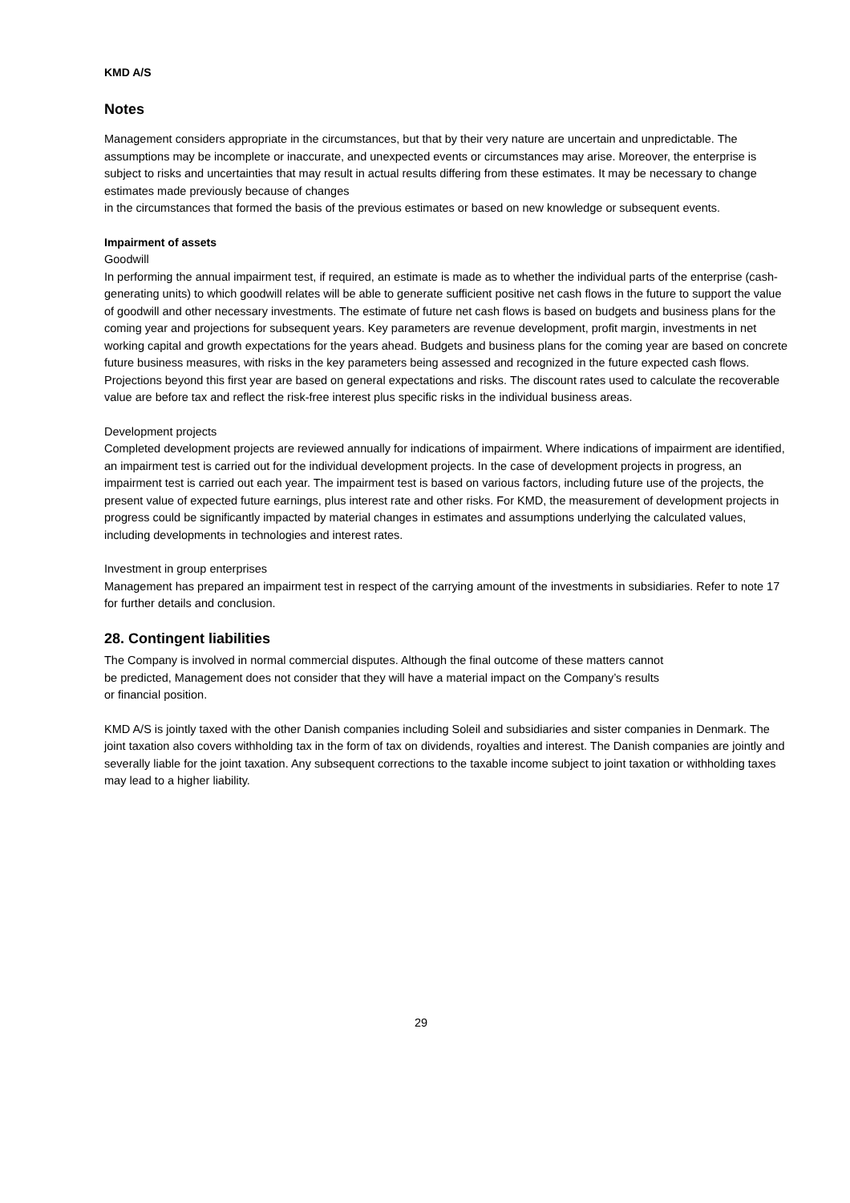KMD A/S
Notes
Management considers appropriate in the circumstances, but that by their very nature are uncertain and unpredictable. The assumptions may be incomplete or inaccurate, and unexpected events or circumstances may arise. Moreover, the enterprise is subject to risks and uncertainties that may result in actual results differing from these estimates. It may be necessary to change estimates made previously because of changes
in the circumstances that formed the basis of the previous estimates or based on new knowledge or subsequent events.
Impairment of assets
Goodwill
In performing the annual impairment test, if required, an estimate is made as to whether the individual parts of the enterprise (cash-generating units) to which goodwill relates will be able to generate sufficient positive net cash flows in the future to support the value of goodwill and other necessary investments. The estimate of future net cash flows is based on budgets and business plans for the coming year and projections for subsequent years. Key parameters are revenue development, profit margin, investments in net working capital and growth expectations for the years ahead. Budgets and business plans for the coming year are based on concrete future business measures, with risks in the key parameters being assessed and recognized in the future expected cash flows. Projections beyond this first year are based on general expectations and risks. The discount rates used to calculate the recoverable value are before tax and reflect the risk-free interest plus specific risks in the individual business areas.
Development projects
Completed development projects are reviewed annually for indications of impairment. Where indications of impairment are identified, an impairment test is carried out for the individual development projects. In the case of development projects in progress, an impairment test is carried out each year. The impairment test is based on various factors, including future use of the projects, the present value of expected future earnings, plus interest rate and other risks. For KMD, the measurement of development projects in progress could be significantly impacted by material changes in estimates and assumptions underlying the calculated values, including developments in technologies and interest rates.
Investment in group enterprises
Management has prepared an impairment test in respect of the carrying amount of the investments in subsidiaries. Refer to note 17 for further details and conclusion.
28. Contingent liabilities
The Company is involved in normal commercial disputes. Although the final outcome of these matters cannot
be predicted, Management does not consider that they will have a material impact on the Company’s results
or financial position.
KMD A/S is jointly taxed with the other Danish companies including Soleil and subsidiaries and sister companies in Denmark. The joint taxation also covers withholding tax in the form of tax on dividends, royalties and interest. The Danish companies are jointly and severally liable for the joint taxation. Any subsequent corrections to the taxable income subject to joint taxation or withholding taxes may lead to a higher liability.
29